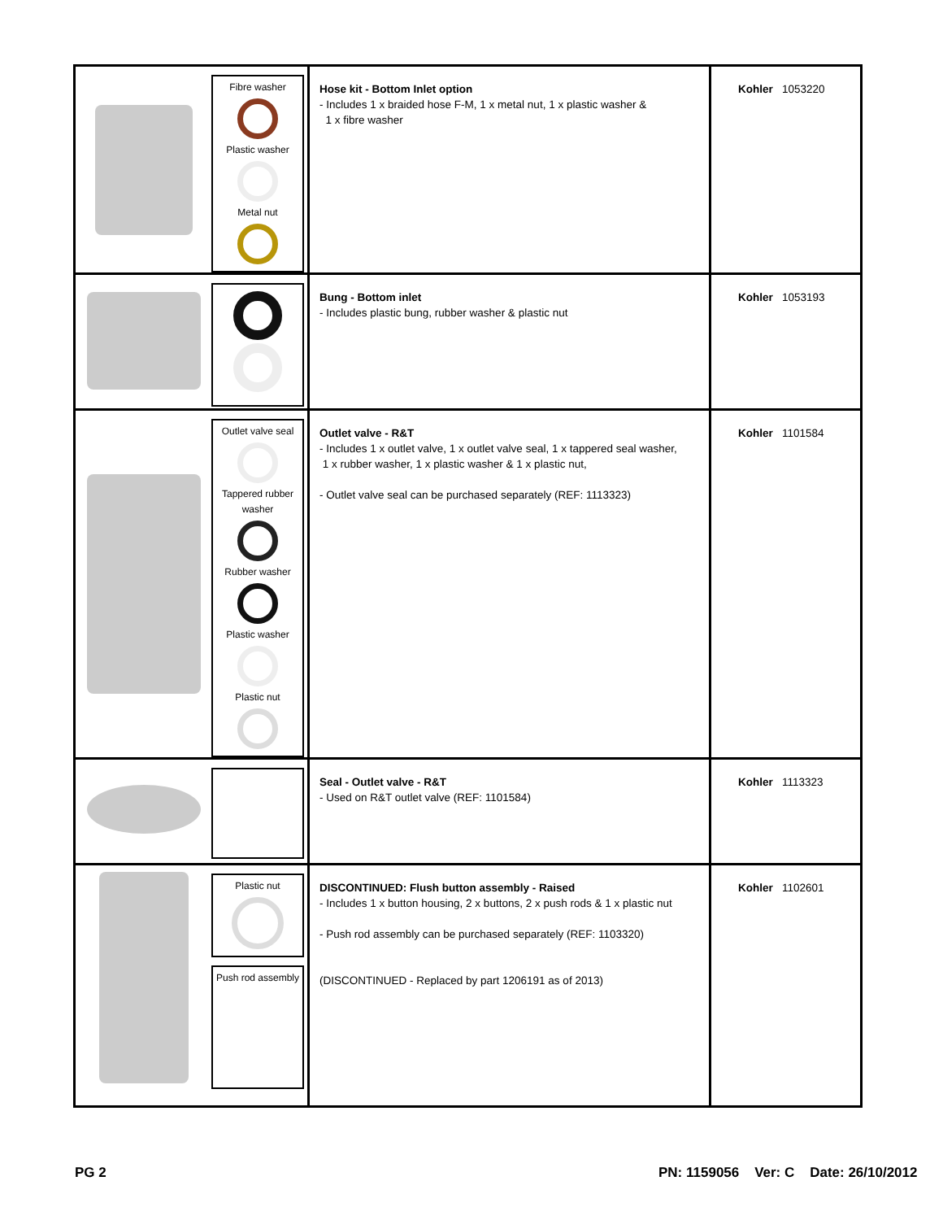| Fibre washer Plastic washer Metal nut | Hose kit - Bottom Inlet option - Includes 1 x braided hose F-M, 1 x metal nut, 1 x plastic washer & 1 x fibre washer | Kohler 1053220 |
| | Bung - Bottom inlet - Includes plastic bung, rubber washer & plastic nut | Kohler 1053193 |
| Outlet valve seal Tappered rubber washer Rubber washer Plastic washer Plastic nut | Outlet valve - R&T - Includes 1 x outlet valve, 1 x outlet valve seal, 1 x tappered seal washer, 1 x rubber washer, 1 x plastic washer & 1 x plastic nut, - Outlet valve seal can be purchased separately (REF: 1113323) | Kohler 1101584 |
| | Seal - Outlet valve - R&T - Used on R&T outlet valve (REF: 1101584) | Kohler 1113323 |
| Plastic nut Push rod assembly | DISCONTINUED: Flush button assembly - Raised - Includes 1 x button housing, 2 x buttons, 2 x push rods & 1 x plastic nut - Push rod assembly can be purchased separately (REF: 1103320) (DISCONTINUED - Replaced by part 1206191 as of 2013) | Kohler 1102601 |
PG 2
PN: 1159056 Ver: C Date: 26/10/2012